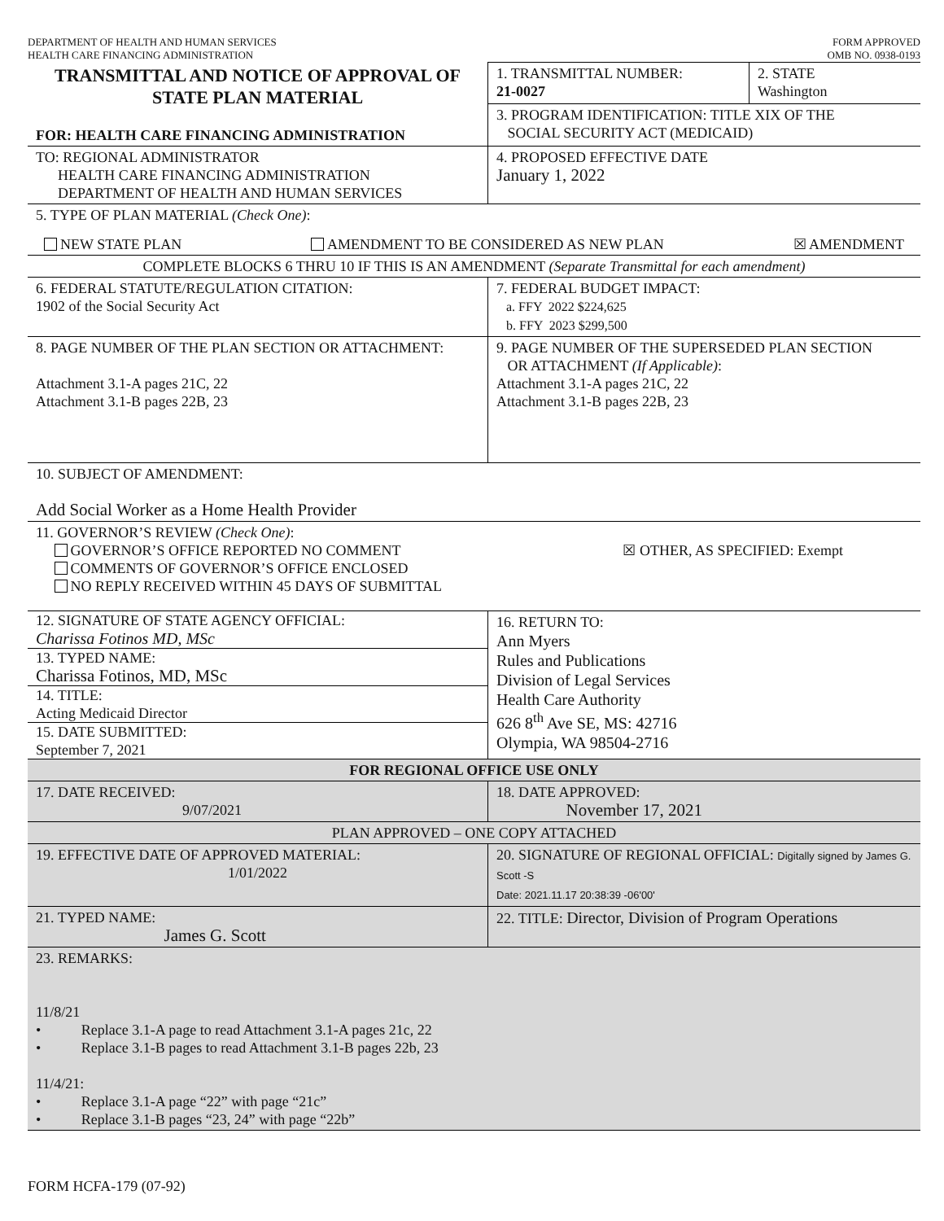DEPARTMENT OF HEALTH AND HUMAN SERVICES
HEALTH CARE FINANCING ADMINISTRATION
FORM APPROVED
OMB NO. 0938-0193
| TRANSMITTAL AND NOTICE OF APPROVAL OF STATE PLAN MATERIAL FOR: HEALTH CARE FINANCING ADMINISTRATION | 1. TRANSMITTAL NUMBER: 21-0027 | 2. STATE Washington |
| | 3. PROGRAM IDENTIFICATION: TITLE XIX OF THE SOCIAL SECURITY ACT (MEDICAID) | |
| TO: REGIONAL ADMINISTRATOR HEALTH CARE FINANCING ADMINISTRATION DEPARTMENT OF HEALTH AND HUMAN SERVICES | 4. PROPOSED EFFECTIVE DATE January 1, 2022 | |
| 5. TYPE OF PLAN MATERIAL (Check One) : NEW STATE PLAN AMENDMENT TO BE CONSIDERED AS NEW PLAN ☒ AMENDMENT | | |
| COMPLETE BLOCKS 6 THRU 10 IF THIS IS AN AMENDMENT (Separate Transmittal for each amendment) | | |
| 6. FEDERAL STATUTE/REGULATION CITATION: 1902 of the Social Security Act | 7. FEDERAL BUDGET IMPACT: a. FFY 2022 $224,625 b. FFY 2023 $299,500 | |
| 8. PAGE NUMBER OF THE PLAN SECTION OR ATTACHMENT: Attachment 3.1-A pages 21C, 22 Attachment 3.1-B pages 22B, 23 | 9. PAGE NUMBER OF THE SUPERSEDED PLAN SECTION OR ATTACHMENT (If Applicable) : Attachment 3.1-A pages 21C, 22 Attachment 3.1-B pages 22B, 23 | |
| 10. SUBJECT OF AMENDMENT: Add Social Worker as a Home Health Provider | | |
| 11. GOVERNOR’S REVIEW (Check One) : GOVERNOR’S OFFICE REPORTED NO COMMENT COMMENTS OF GOVERNOR’S OFFICE ENCLOSED NO REPLY RECEIVED WITHIN 45 DAYS OF SUBMITTAL ☒ OTHER, AS SPECIFIED: Exempt | | |
| 12. SIGNATURE OF STATE AGENCY OFFICIAL: Charissa Fotinos MD, MSc 13. TYPED NAME: Charissa Fotinos, MD, MSc 14. TITLE: Acting Medicaid Director 15. DATE SUBMITTED: September 7, 2021 | 16. RETURN TO: Ann Myers Rules and Publications Division of Legal Services Health Care Authority 626 8<sup>th</sup> Ave SE, MS: 42716 Olympia, WA 98504-2716 | |
| FOR REGIONAL OFFICE USE ONLY | | |
| 17. DATE RECEIVED: 9/07/2021 | 18. DATE APPROVED: November 17, 2021 | |
| PLAN APPROVED – ONE COPY ATTACHED | | |
| 19. EFFECTIVE DATE OF APPROVED MATERIAL: 1/01/2022 | 20. SIGNATURE OF REGIONAL OFFICIAL: Digitally signed by James G. Scott -S Date: 2021.11.17 20:38:39 -06'00' | |
| 21. TYPED NAME: James G. Scott | 22. TITLE: Director, Division of Program Operations | |
| 23. REMARKS: 11/8/21 • Replace 3.1-A page to read Attachment 3.1-A pages 21c, 22 • Replace 3.1-B pages to read Attachment 3.1-B pages 22b, 23 11/4/21: • Replace 3.1-A page “22” with page “21c” • Replace 3.1-B pages “23, 24” with page “22b” | | |
FORM HCFA-179 (07-92)